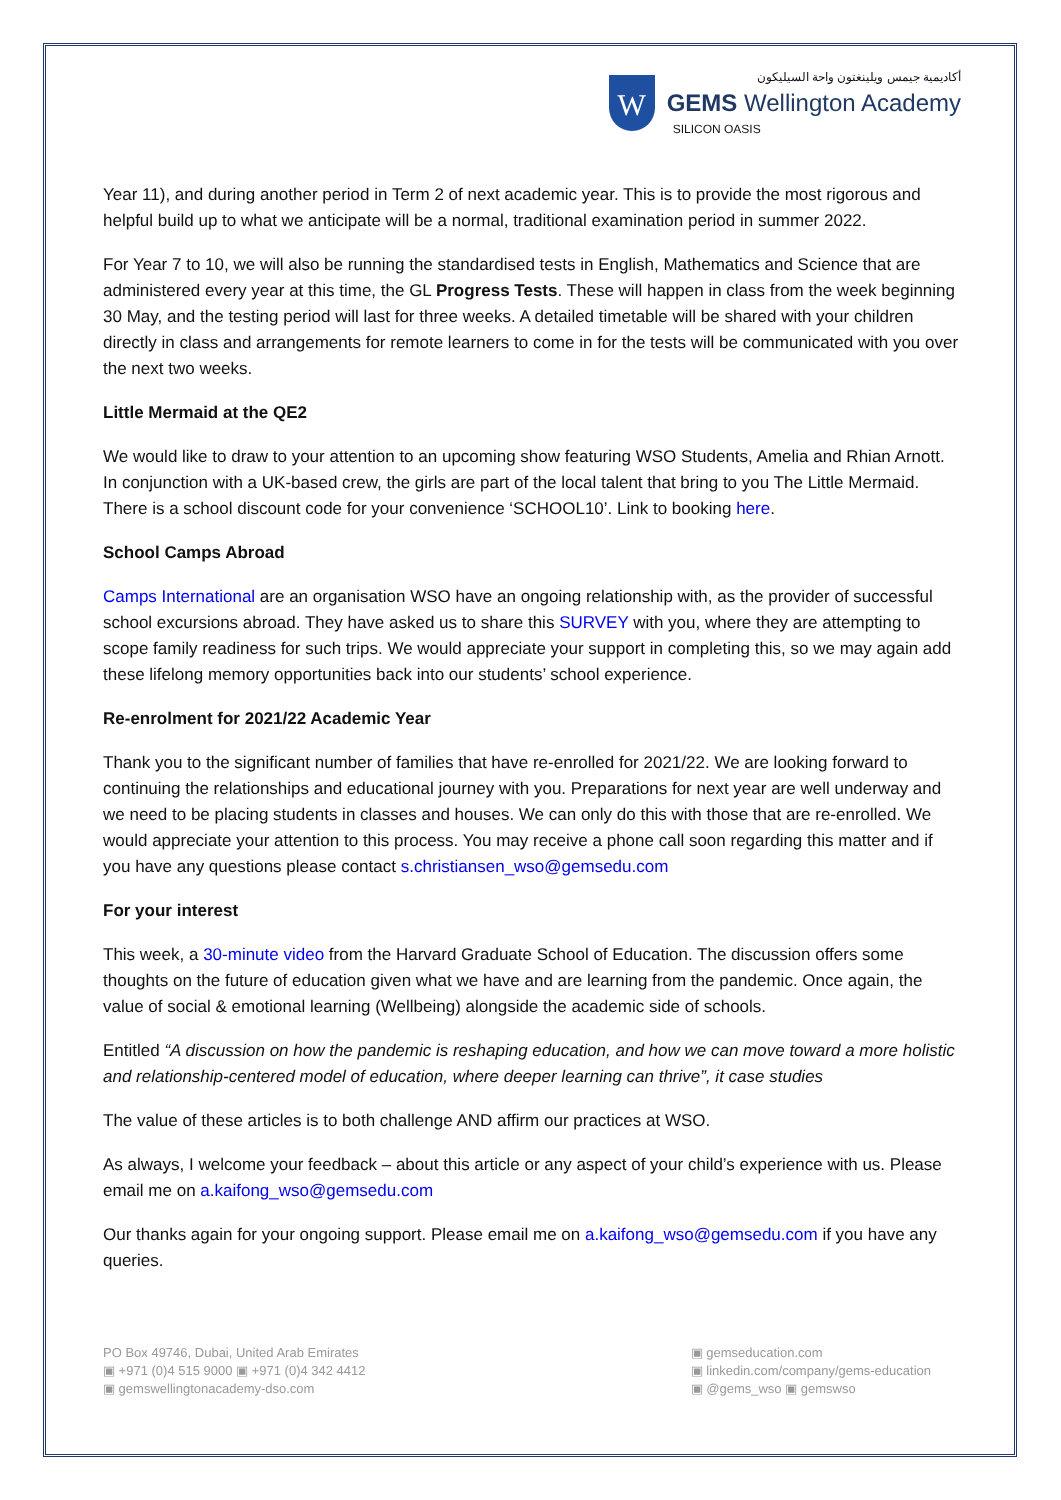W
أكاديمية جيمس ويلينغتون واحة السيليكون
GEMS Wellington Academy
SILICON OASIS
Year 11), and during another period in Term 2 of next academic year. This is to provide the most rigorous and helpful build up to what we anticipate will be a normal, traditional examination period in summer 2022.
For Year 7 to 10, we will also be running the standardised tests in English, Mathematics and Science that are administered every year at this time, the GL Progress Tests. These will happen in class from the week beginning 30 May, and the testing period will last for three weeks. A detailed timetable will be shared with your children directly in class and arrangements for remote learners to come in for the tests will be communicated with you over the next two weeks.
Little Mermaid at the QE2
We would like to draw to your attention to an upcoming show featuring WSO Students, Amelia and Rhian Arnott. In conjunction with a UK-based crew, the girls are part of the local talent that bring to you The Little Mermaid. There is a school discount code for your convenience ‘SCHOOL10’. Link to booking here.
School Camps Abroad
Camps International are an organisation WSO have an ongoing relationship with, as the provider of successful school excursions abroad. They have asked us to share this SURVEY with you, where they are attempting to scope family readiness for such trips. We would appreciate your support in completing this, so we may again add these lifelong memory opportunities back into our students’ school experience.
Re-enrolment for 2021/22 Academic Year
Thank you to the significant number of families that have re-enrolled for 2021/22. We are looking forward to continuing the relationships and educational journey with you. Preparations for next year are well underway and we need to be placing students in classes and houses. We can only do this with those that are re-enrolled. We would appreciate your attention to this process. You may receive a phone call soon regarding this matter and if you have any questions please contact s.christiansen_wso@gemsedu.com
For your interest
This week, a 30-minute video from the Harvard Graduate School of Education. The discussion offers some thoughts on the future of education given what we have and are learning from the pandemic. Once again, the value of social & emotional learning (Wellbeing) alongside the academic side of schools.
Entitled “A discussion on how the pandemic is reshaping education, and how we can move toward a more holistic and relationship-centered model of education, where deeper learning can thrive”, it case studies
The value of these articles is to both challenge AND affirm our practices at WSO.
As always, I welcome your feedback – about this article or any aspect of your child’s experience with us. Please email me on a.kaifong_wso@gemsedu.com
Our thanks again for your ongoing support. Please email me on a.kaifong_wso@gemsedu.com if you have any queries.
PO Box 49746, Dubai, United Arab Emirates
▣ +971 (0)4 515 9000 ▣ +971 (0)4 342 4412
▣ gemswellingtonacademy-dso.com
▣ gemseducation.com
▣ linkedin.com/company/gems-education
▣ @gems_wso ▣ gemswso